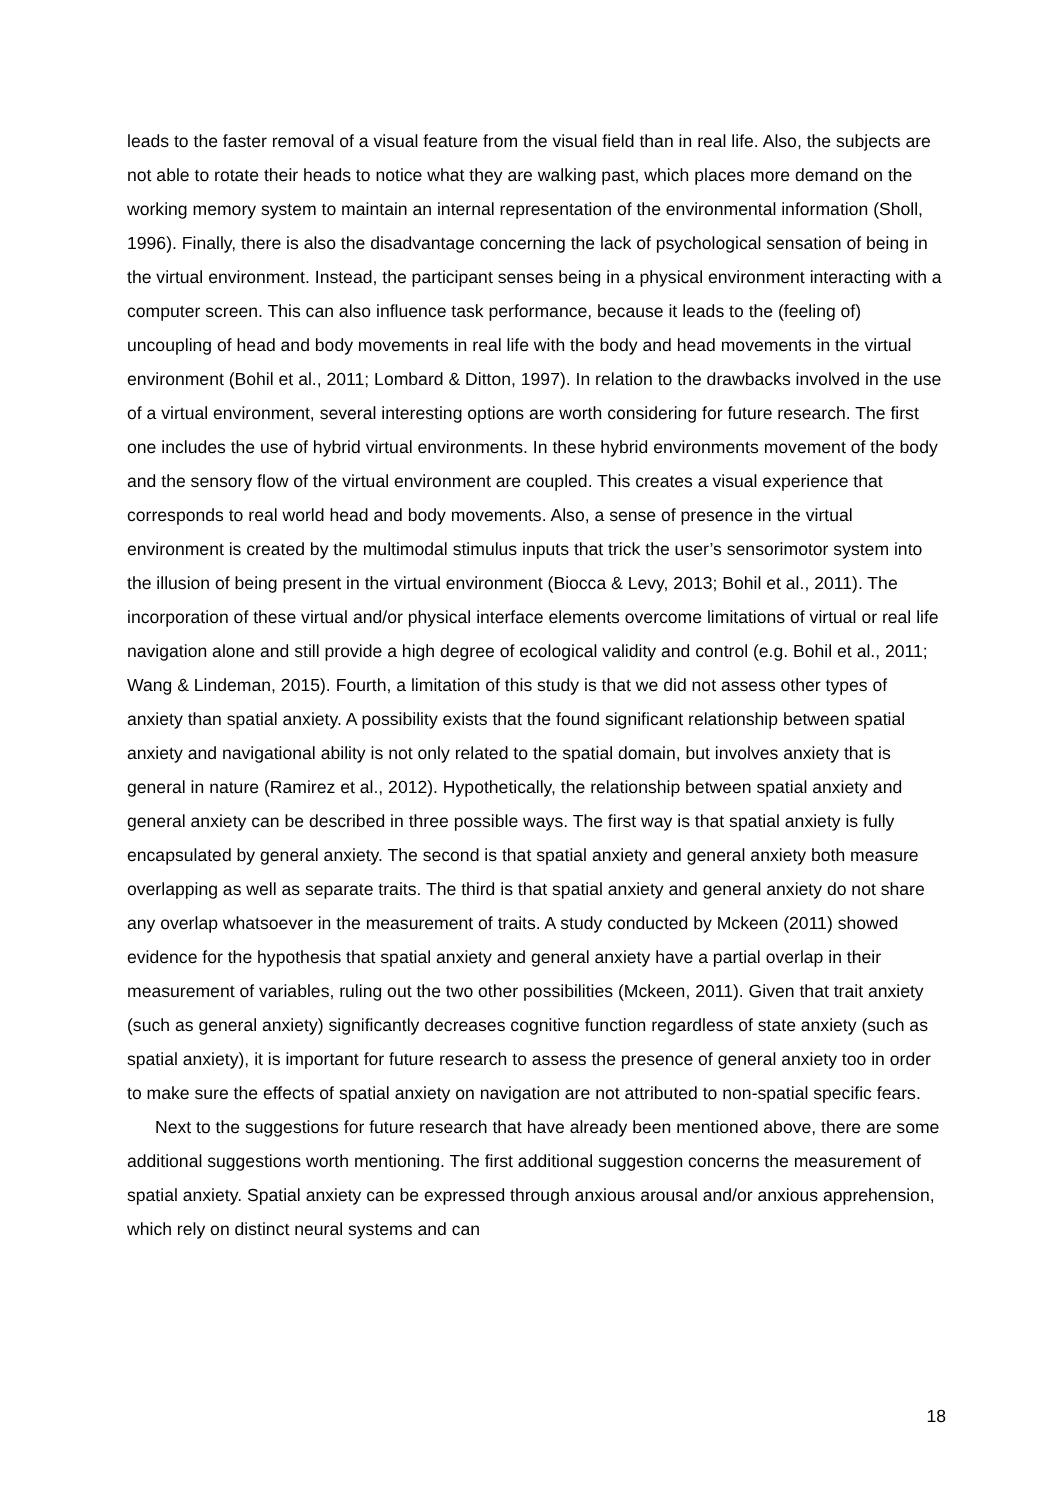leads to the faster removal of a visual feature from the visual field than in real life. Also, the subjects are not able to rotate their heads to notice what they are walking past, which places more demand on the working memory system to maintain an internal representation of the environmental information (Sholl, 1996). Finally, there is also the disadvantage concerning the lack of psychological sensation of being in the virtual environment. Instead, the participant senses being in a physical environment interacting with a computer screen. This can also influence task performance, because it leads to the (feeling of) uncoupling of head and body movements in real life with the body and head movements in the virtual environment (Bohil et al., 2011; Lombard & Ditton, 1997). In relation to the drawbacks involved in the use of a virtual environment, several interesting options are worth considering for future research. The first one includes the use of hybrid virtual environments. In these hybrid environments movement of the body and the sensory flow of the virtual environment are coupled. This creates a visual experience that corresponds to real world head and body movements. Also, a sense of presence in the virtual environment is created by the multimodal stimulus inputs that trick the user’s sensorimotor system into the illusion of being present in the virtual environment (Biocca & Levy, 2013; Bohil et al., 2011). The incorporation of these virtual and/or physical interface elements overcome limitations of virtual or real life navigation alone and still provide a high degree of ecological validity and control (e.g. Bohil et al., 2011; Wang & Lindeman, 2015). Fourth, a limitation of this study is that we did not assess other types of anxiety than spatial anxiety. A possibility exists that the found significant relationship between spatial anxiety and navigational ability is not only related to the spatial domain, but involves anxiety that is general in nature (Ramirez et al., 2012). Hypothetically, the relationship between spatial anxiety and general anxiety can be described in three possible ways. The first way is that spatial anxiety is fully encapsulated by general anxiety. The second is that spatial anxiety and general anxiety both measure overlapping as well as separate traits. The third is that spatial anxiety and general anxiety do not share any overlap whatsoever in the measurement of traits. A study conducted by Mckeen (2011) showed evidence for the hypothesis that spatial anxiety and general anxiety have a partial overlap in their measurement of variables, ruling out the two other possibilities (Mckeen, 2011). Given that trait anxiety (such as general anxiety) significantly decreases cognitive function regardless of state anxiety (such as spatial anxiety), it is important for future research to assess the presence of general anxiety too in order to make sure the effects of spatial anxiety on navigation are not attributed to non-spatial specific fears.
Next to the suggestions for future research that have already been mentioned above, there are some additional suggestions worth mentioning. The first additional suggestion concerns the measurement of spatial anxiety. Spatial anxiety can be expressed through anxious arousal and/or anxious apprehension, which rely on distinct neural systems and can
18